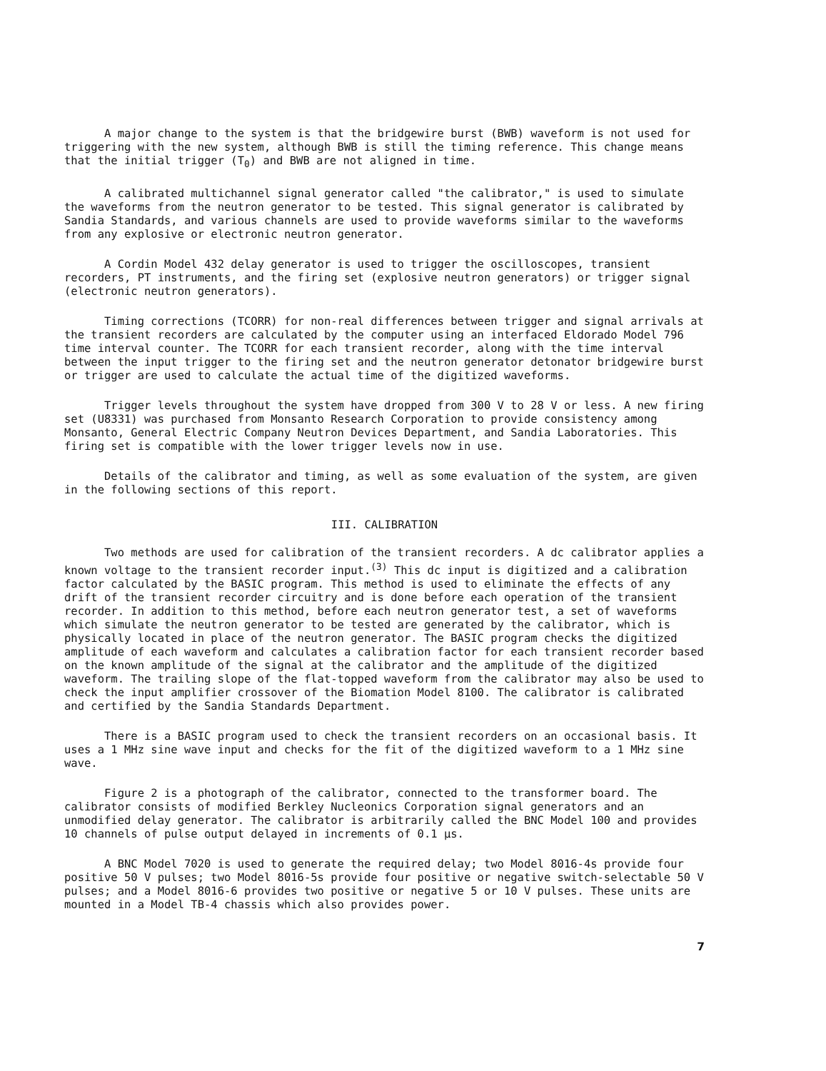A major change to the system is that the bridgewire burst (BWB) waveform is not used for triggering with the new system, although BWB is still the timing reference. This change means that the initial trigger (T<sub>0</sub>) and BWB are not aligned in time.
A calibrated multichannel signal generator called "the calibrator," is used to simulate the waveforms from the neutron generator to be tested. This signal generator is calibrated by Sandia Standards, and various channels are used to provide waveforms similar to the waveforms from any explosive or electronic neutron generator.
A Cordin Model 432 delay generator is used to trigger the oscilloscopes, transient recorders, PT instruments, and the firing set (explosive neutron generators) or trigger signal (electronic neutron generators).
Timing corrections (TCORR) for non-real differences between trigger and signal arrivals at the transient recorders are calculated by the computer using an interfaced Eldorado Model 796 time interval counter. The TCORR for each transient recorder, along with the time interval between the input trigger to the firing set and the neutron generator detonator bridgewire burst or trigger are used to calculate the actual time of the digitized waveforms.
Trigger levels throughout the system have dropped from 300 V to 28 V or less. A new firing set (U8331) was purchased from Monsanto Research Corporation to provide consistency among Monsanto, General Electric Company Neutron Devices Department, and Sandia Laboratories. This firing set is compatible with the lower trigger levels now in use.
Details of the calibrator and timing, as well as some evaluation of the system, are given in the following sections of this report.
III. CALIBRATION
Two methods are used for calibration of the transient recorders. A dc calibrator applies a known voltage to the transient recorder input.<sup>(3)</sup> This dc input is digitized and a calibration factor calculated by the BASIC program. This method is used to eliminate the effects of any drift of the transient recorder circuitry and is done before each operation of the transient recorder. In addition to this method, before each neutron generator test, a set of waveforms which simulate the neutron generator to be tested are generated by the calibrator, which is physically located in place of the neutron generator. The BASIC program checks the digitized amplitude of each waveform and calculates a calibration factor for each transient recorder based on the known amplitude of the signal at the calibrator and the amplitude of the digitized waveform. The trailing slope of the flat-topped waveform from the calibrator may also be used to check the input amplifier crossover of the Biomation Model 8100. The calibrator is calibrated and certified by the Sandia Standards Department.
There is a BASIC program used to check the transient recorders on an occasional basis. It uses a 1 MHz sine wave input and checks for the fit of the digitized waveform to a 1 MHz sine wave.
Figure 2 is a photograph of the calibrator, connected to the transformer board. The calibrator consists of modified Berkley Nucleonics Corporation signal generators and an unmodified delay generator. The calibrator is arbitrarily called the BNC Model 100 and provides 10 channels of pulse output delayed in increments of 0.1 μs.
A BNC Model 7020 is used to generate the required delay; two Model 8016-4s provide four positive 50 V pulses; two Model 8016-5s provide four positive or negative switch-selectable 50 V pulses; and a Model 8016-6 provides two positive or negative 5 or 10 V pulses. These units are mounted in a Model TB-4 chassis which also provides power.
7